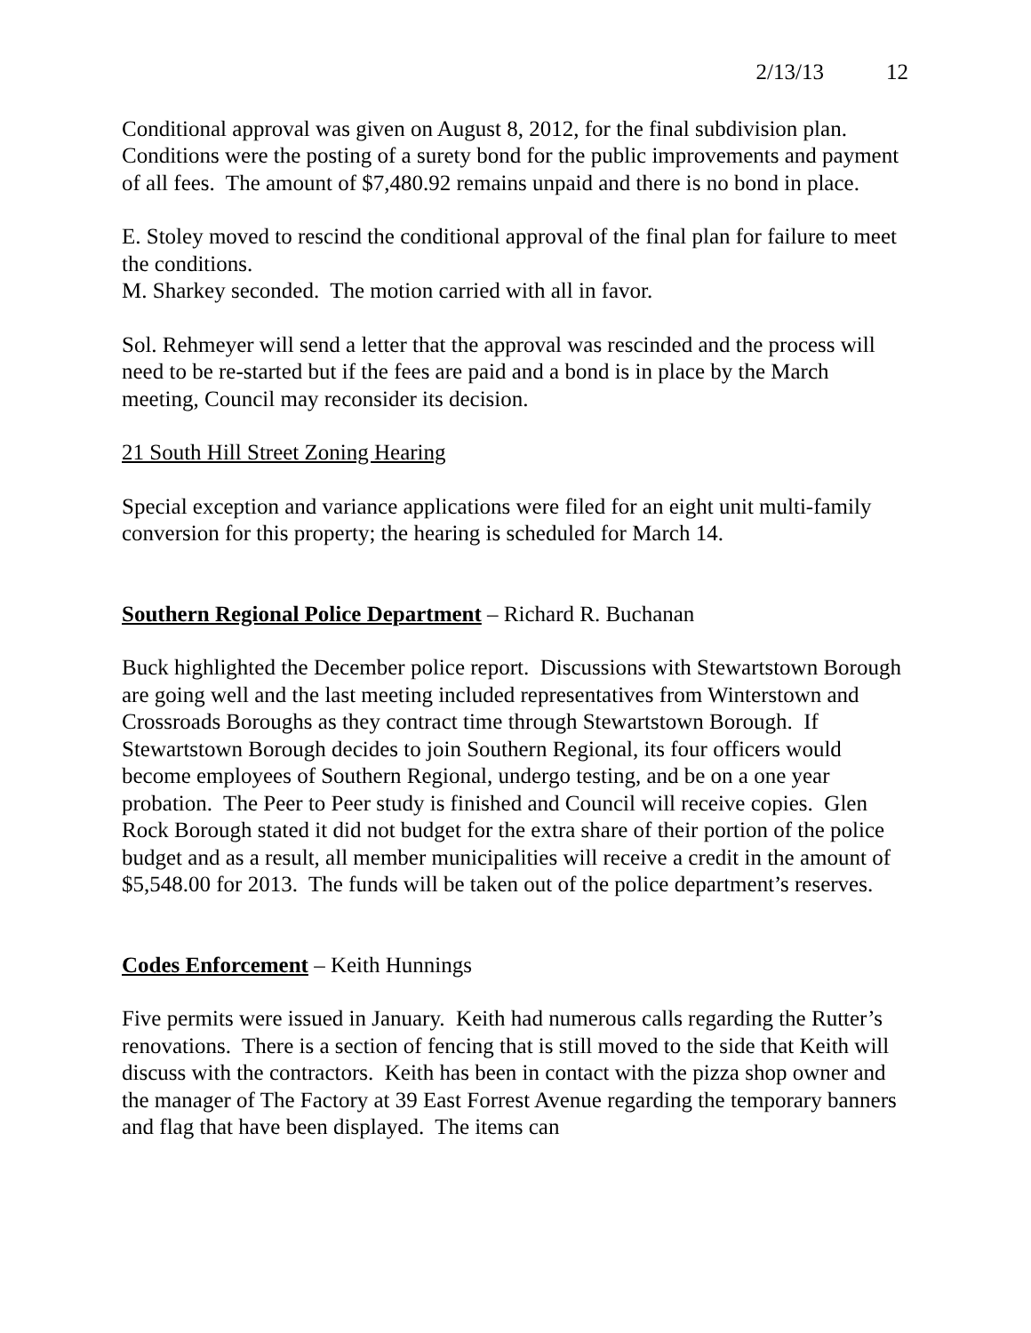2/13/13 12
Conditional approval was given on August 8, 2012, for the final subdivision plan. Conditions were the posting of a surety bond for the public improvements and payment of all fees. The amount of $7,480.92 remains unpaid and there is no bond in place.
E. Stoley moved to rescind the conditional approval of the final plan for failure to meet the conditions.
M. Sharkey seconded. The motion carried with all in favor.
Sol. Rehmeyer will send a letter that the approval was rescinded and the process will need to be re-started but if the fees are paid and a bond is in place by the March meeting, Council may reconsider its decision.
21 South Hill Street Zoning Hearing
Special exception and variance applications were filed for an eight unit multi-family conversion for this property; the hearing is scheduled for March 14.
Southern Regional Police Department – Richard R. Buchanan
Buck highlighted the December police report. Discussions with Stewartstown Borough are going well and the last meeting included representatives from Winterstown and Crossroads Boroughs as they contract time through Stewartstown Borough. If Stewartstown Borough decides to join Southern Regional, its four officers would become employees of Southern Regional, undergo testing, and be on a one year probation. The Peer to Peer study is finished and Council will receive copies. Glen Rock Borough stated it did not budget for the extra share of their portion of the police budget and as a result, all member municipalities will receive a credit in the amount of $5,548.00 for 2013. The funds will be taken out of the police department’s reserves.
Codes Enforcement – Keith Hunnings
Five permits were issued in January. Keith had numerous calls regarding the Rutter’s renovations. There is a section of fencing that is still moved to the side that Keith will discuss with the contractors. Keith has been in contact with the pizza shop owner and the manager of The Factory at 39 East Forrest Avenue regarding the temporary banners and flag that have been displayed. The items can